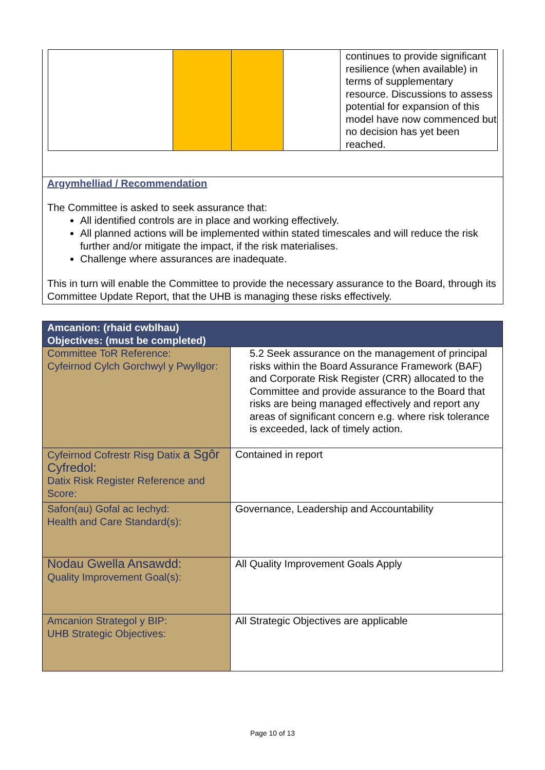| | | | | continues to provide significant resilience (when available) in terms of supplementary resource. Discussions to assess potential for expansion of this model have now commenced but no decision has yet been reached. |
Argymhelliad / Recommendation
The Committee is asked to seek assurance that:
All identified controls are in place and working effectively.
All planned actions will be implemented within stated timescales and will reduce the risk further and/or mitigate the impact, if the risk materialises.
Challenge where assurances are inadequate.
This in turn will enable the Committee to provide the necessary assurance to the Board, through its Committee Update Report, that the UHB is managing these risks effectively.
| Amcanion: (rhaid cwblhau) Objectives: (must be completed) | |
| --- | --- |
| Committee ToR Reference: Cyfeirnod Cylch Gorchwyl y Pwyllgor: | 5.2 Seek assurance on the management of principal risks within the Board Assurance Framework (BAF) and Corporate Risk Register (CRR) allocated to the Committee and provide assurance to the Board that risks are being managed effectively and report any areas of significant concern e.g. where risk tolerance is exceeded, lack of timely action. |
| Cyfeirnod Cofrestr Risg Datix a Sgôr Cyfredol: Datix Risk Register Reference and Score: | Contained in report |
| Safon(au) Gofal ac Iechyd: Health and Care Standard(s): | Governance, Leadership and Accountability |
| Nodau Gwella Ansawdd: Quality Improvement Goal(s): | All Quality Improvement Goals Apply |
| Amcanion Strategol y BIP: UHB Strategic Objectives: | All Strategic Objectives are applicable |
Page 10 of 13